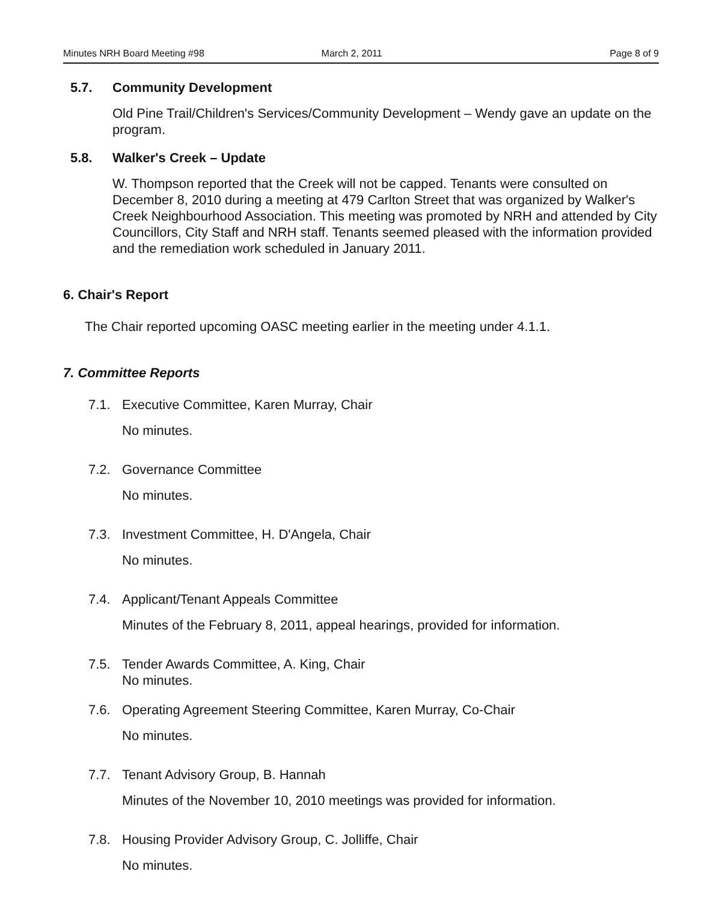Minutes NRH Board Meeting #98 March 2, 2011 Page 8 of 9
5.7. Community Development
Old Pine Trail/Children's Services/Community Development – Wendy gave an update on the program.
5.8. Walker's Creek – Update
W. Thompson reported that the Creek will not be capped. Tenants were consulted on December 8, 2010 during a meeting at 479 Carlton Street that was organized by Walker's Creek Neighbourhood Association. This meeting was promoted by NRH and attended by City Councillors, City Staff and NRH staff. Tenants seemed pleased with the information provided and the remediation work scheduled in January 2011.
6. Chair's Report
The Chair reported upcoming OASC meeting earlier in the meeting under 4.1.1.
7. Committee Reports
7.1. Executive Committee, Karen Murray, Chair
No minutes.
7.2. Governance Committee
No minutes.
7.3. Investment Committee, H. D'Angela, Chair
No minutes.
7.4. Applicant/Tenant Appeals Committee
Minutes of the February 8, 2011, appeal hearings, provided for information.
7.5. Tender Awards Committee, A. King, Chair
No minutes.
7.6. Operating Agreement Steering Committee, Karen Murray, Co-Chair
No minutes.
7.7. Tenant Advisory Group, B. Hannah
Minutes of the November 10, 2010 meetings was provided for information.
7.8. Housing Provider Advisory Group, C. Jolliffe, Chair
No minutes.